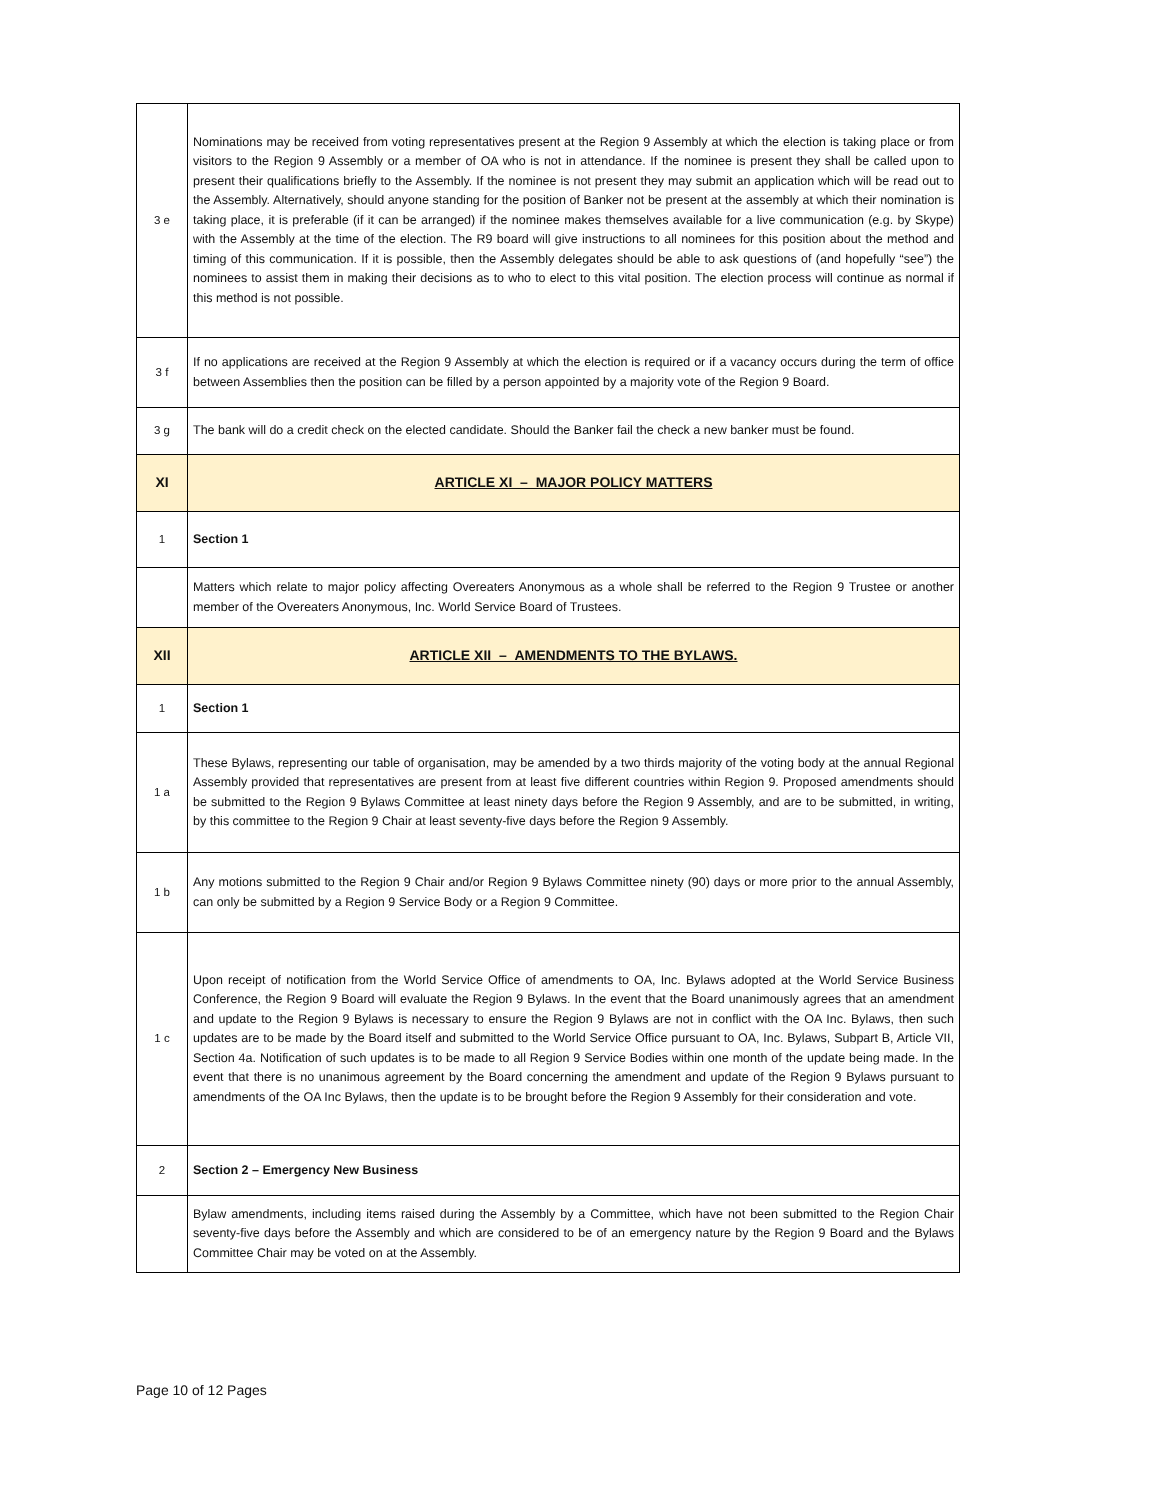| 3 e | Nominations may be received from voting representatives present at the Region 9 Assembly at which the election is taking place or from visitors to the Region 9 Assembly or a member of OA who is not in attendance. If the nominee is present they shall be called upon to present their qualifications briefly to the Assembly. If the nominee is not present they may submit an application which will be read out to the Assembly. Alternatively, should anyone standing for the position of Banker not be present at the assembly at which their nomination is taking place, it is preferable (if it can be arranged) if the nominee makes themselves available for a live communication (e.g. by Skype) with the Assembly at the time of the election. The R9 board will give instructions to all nominees for this position about the method and timing of this communication. If it is possible, then the Assembly delegates should be able to ask questions of (and hopefully “see”) the nominees to assist them in making their decisions as to who to elect to this vital position. The election process will continue as normal if this method is not possible. |
| 3 f | If no applications are received at the Region 9 Assembly at which the election is required or if a vacancy occurs during the term of office between Assemblies then the position can be filled by a person appointed by a majority vote of the Region 9 Board. |
| 3 g | The bank will do a credit check on the elected candidate. Should the Banker fail the check a new banker must be found. |
| XI | ARTICLE XI – MAJOR POLICY MATTERS |
| 1 | Section 1 |
| | Matters which relate to major policy affecting Overeaters Anonymous as a whole shall be referred to the Region 9 Trustee or another member of the Overeaters Anonymous, Inc. World Service Board of Trustees. |
| XII | ARTICLE XII – AMENDMENTS TO THE BYLAWS. |
| 1 | Section 1 |
| 1 a | These Bylaws, representing our table of organisation, may be amended by a two thirds majority of the voting body at the annual Regional Assembly provided that representatives are present from at least five different countries within Region 9. Proposed amendments should be submitted to the Region 9 Bylaws Committee at least ninety days before the Region 9 Assembly, and are to be submitted, in writing, by this committee to the Region 9 Chair at least seventy-five days before the Region 9 Assembly. |
| 1 b | Any motions submitted to the Region 9 Chair and/or Region 9 Bylaws Committee ninety (90) days or more prior to the annual Assembly, can only be submitted by a Region 9 Service Body or a Region 9 Committee. |
| 1 c | Upon receipt of notification from the World Service Office of amendments to OA, Inc. Bylaws adopted at the World Service Business Conference, the Region 9 Board will evaluate the Region 9 Bylaws. In the event that the Board unanimously agrees that an amendment and update to the Region 9 Bylaws is necessary to ensure the Region 9 Bylaws are not in conflict with the OA Inc. Bylaws, then such updates are to be made by the Board itself and submitted to the World Service Office pursuant to OA, Inc. Bylaws, Subpart B, Article VII, Section 4a. Notification of such updates is to be made to all Region 9 Service Bodies within one month of the update being made. In the event that there is no unanimous agreement by the Board concerning the amendment and update of the Region 9 Bylaws pursuant to amendments of the OA Inc Bylaws, then the update is to be brought before the Region 9 Assembly for their consideration and vote. |
| 2 | Section 2 – Emergency New Business |
| | Bylaw amendments, including items raised during the Assembly by a Committee, which have not been submitted to the Region Chair seventy-five days before the Assembly and which are considered to be of an emergency nature by the Region 9 Board and the Bylaws Committee Chair may be voted on at the Assembly. |
Page 10 of 12 Pages